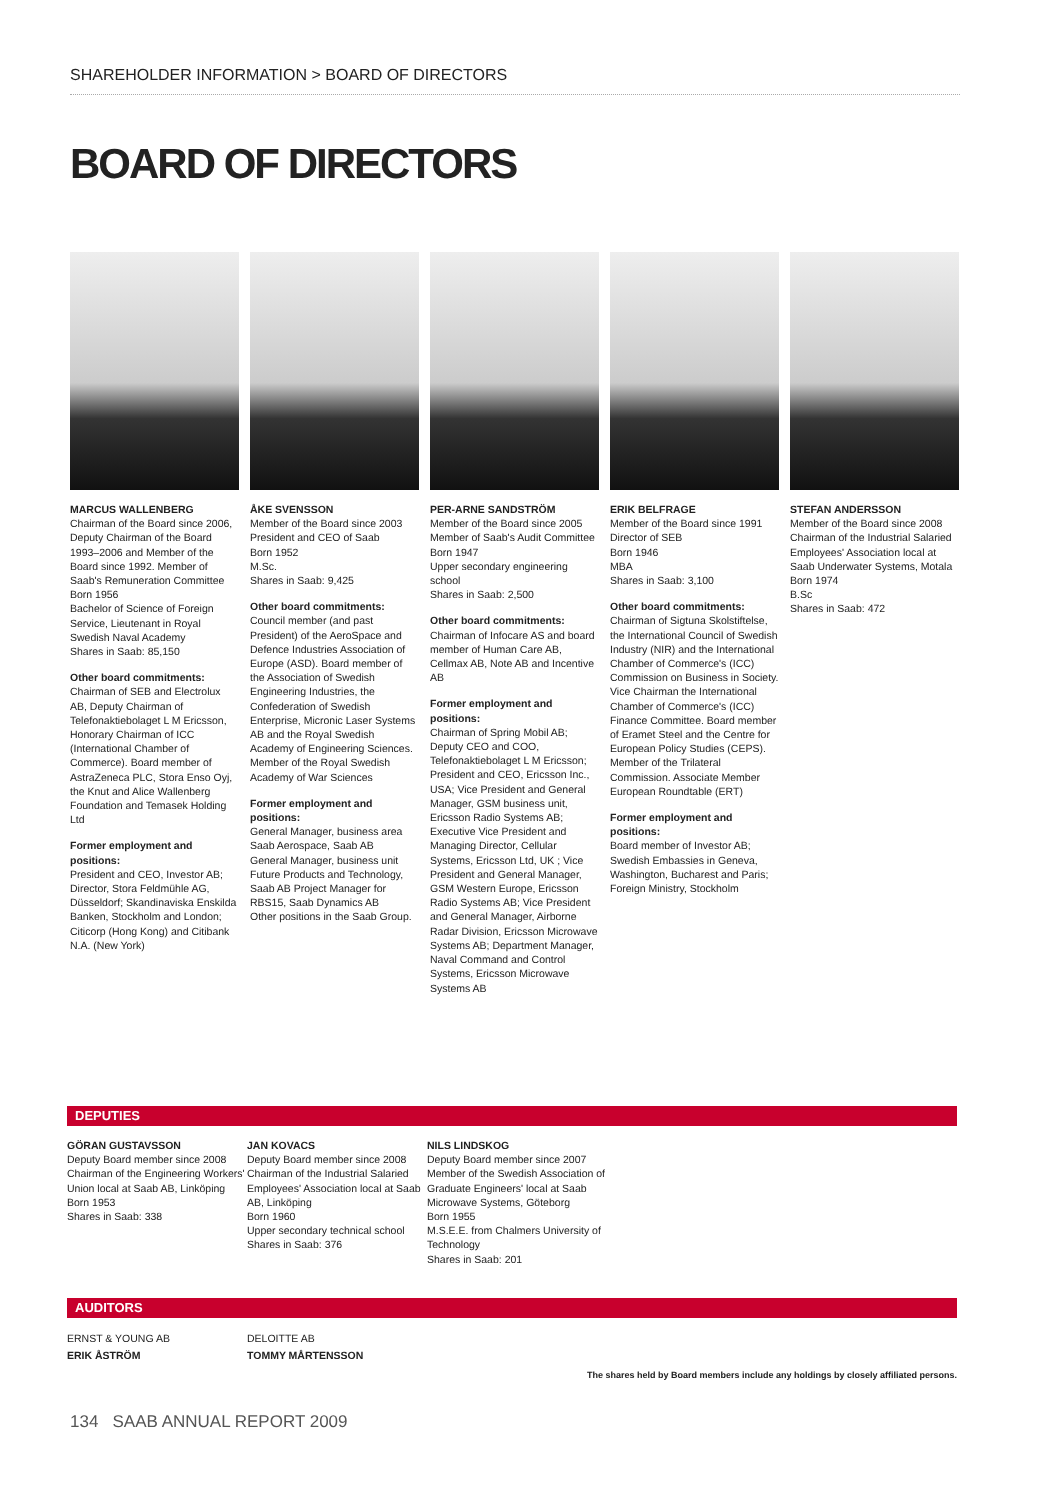SHAREHOLDER INFORMATION > BOARD OF DIRECTORS
BOARD OF DIRECTORS
MARCUS WALLENBERG
Chairman of the Board since 2006, Deputy Chairman of the Board 1993–2006 and Member of the Board since 1992. Member of Saab's Remuneration Committee
Born 1956
Bachelor of Science of Foreign Service, Lieutenant in Royal Swedish Naval Academy
Shares in Saab: 85,150
Other board commitments:
Chairman of SEB and Electrolux AB, Deputy Chairman of Telefonaktiebolaget L M Ericsson, Honorary Chairman of ICC (International Chamber of Commerce). Board member of AstraZeneca PLC, Stora Enso Oyj, the Knut and Alice Wallenberg Foundation and Temasek Holding Ltd
Former employment and positions:
President and CEO, Investor AB; Director, Stora Feldmühle AG, Düsseldorf; Skandinaviska Enskilda Banken, Stockholm and London; Citicorp (Hong Kong) and Citibank N.A. (New York)
ÅKE SVENSSON
Member of the Board since 2003
President and CEO of Saab
Born 1952
M.Sc.
Shares in Saab: 9,425
Other board commitments:
Council member (and past President) of the AeroSpace and Defence Industries Association of Europe (ASD). Board member of the Association of Swedish Engineering Industries, the Confederation of Swedish Enterprise, Micronic Laser Systems AB and the Royal Swedish Academy of Engineering Sciences. Member of the Royal Swedish Academy of War Sciences
Former employment and positions:
General Manager, business area Saab Aerospace, Saab AB
General Manager, business unit Future Products and Technology, Saab AB Project Manager for RBS15, Saab Dynamics AB
Other positions in the Saab Group.
PER-ARNE SANDSTRÖM
Member of the Board since 2005
Member of Saab's Audit Committee
Born 1947
Upper secondary engineering school
Shares in Saab: 2,500
Other board commitments:
Chairman of Infocare AS and board member of Human Care AB, Cellmax AB, Note AB and Incentive AB
Former employment and positions:
Chairman of Spring Mobil AB; Deputy CEO and COO, Telefonaktiebolaget L M Ericsson; President and CEO, Ericsson Inc., USA; Vice President and General Manager, GSM business unit, Ericsson Radio Systems AB; Executive Vice President and Managing Director, Cellular Systems, Ericsson Ltd, UK ; Vice President and General Manager, GSM Western Europe, Ericsson Radio Systems AB; Vice President and General Manager, Airborne Radar Division, Ericsson Microwave Systems AB; Department Manager, Naval Command and Control Systems, Ericsson Microwave Systems AB
ERIK BELFRAGE
Member of the Board since 1991
Director of SEB
Born 1946
MBA
Shares in Saab: 3,100
Other board commitments:
Chairman of Sigtuna Skolstiftelse, the International Council of Swedish Industry (NIR) and the International Chamber of Commerce's (ICC) Commission on Business in Society. Vice Chairman the International Chamber of Commerce's (ICC) Finance Committee. Board member of Eramet Steel and the Centre for European Policy Studies (CEPS). Member of the Trilateral Commission. Associate Member European Roundtable (ERT)
Former employment and positions:
Board member of Investor AB; Swedish Embassies in Geneva, Washington, Bucharest and Paris; Foreign Ministry, Stockholm
STEFAN ANDERSSON
Member of the Board since 2008
Chairman of the Industrial Salaried Employees' Association local at Saab Underwater Systems, Motala
Born 1974
B.Sc
Shares in Saab: 472
DEPUTIES
GÖRAN GUSTAVSSON
Deputy Board member since 2008
Chairman of the Engineering Workers' Union local at Saab AB, Linköping
Born 1953
Shares in Saab: 338
JAN KOVACS
Deputy Board member since 2008
Chairman of the Industrial Salaried Employees' Association local at Saab AB, Linköping
Born 1960
Upper secondary technical school
Shares in Saab: 376
NILS LINDSKOG
Deputy Board member since 2007
Member of the Swedish Association of Graduate Engineers' local at Saab Microwave Systems, Göteborg
Born 1955
M.S.E.E. from Chalmers University of Technology
Shares in Saab: 201
AUDITORS
ERNST & YOUNG AB
ERIK ÅSTRÖM
DELOITTE AB
TOMMY MÅRTENSSON
The shares held by Board members include any holdings by closely affiliated persons.
134 SAAB ANNUAL REPORT 2009